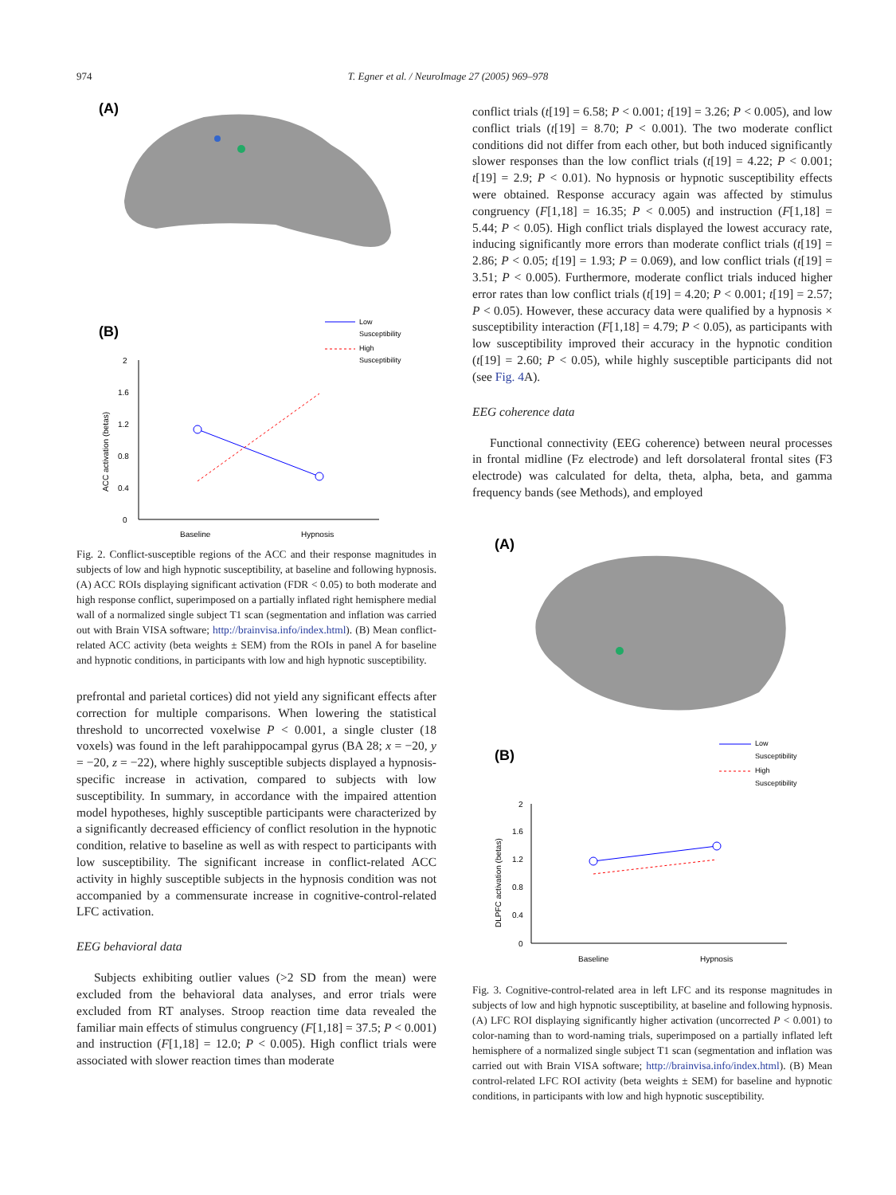974
T. Egner et al. / NeuroImage 27 (2005) 969–978
(A)
(B)
Low
Susceptibility
High
Susceptibility
2
1.6
1.2
0.8
0.4
0
Baseline
Hypnosis
ACC activation (betas)
Fig. 2. Conflict-susceptible regions of the ACC and their response magnitudes in subjects of low and high hypnotic susceptibility, at baseline and following hypnosis. (A) ACC ROIs displaying significant activation (FDR < 0.05) to both moderate and high response conflict, superimposed on a partially inflated right hemisphere medial wall of a normalized single subject T1 scan (segmentation and inflation was carried out with Brain VISA software; http://brainvisa.info/index.html). (B) Mean conflict-related ACC activity (beta weights ± SEM) from the ROIs in panel A for baseline and hypnotic conditions, in participants with low and high hypnotic susceptibility.
prefrontal and parietal cortices) did not yield any significant effects after correction for multiple comparisons. When lowering the statistical threshold to uncorrected voxelwise P < 0.001, a single cluster (18 voxels) was found in the left parahippocampal gyrus (BA 28; x = −20, y = −20, z = −22), where highly susceptible subjects displayed a hypnosis-specific increase in activation, compared to subjects with low susceptibility. In summary, in accordance with the impaired attention model hypotheses, highly susceptible participants were characterized by a significantly decreased efficiency of conflict resolution in the hypnotic condition, relative to baseline as well as with respect to participants with low susceptibility. The significant increase in conflict-related ACC activity in highly susceptible subjects in the hypnosis condition was not accompanied by a commensurate increase in cognitive-control-related LFC activation.
EEG behavioral data
Subjects exhibiting outlier values (>2 SD from the mean) were excluded from the behavioral data analyses, and error trials were excluded from RT analyses. Stroop reaction time data revealed the familiar main effects of stimulus congruency (F[1,18] = 37.5; P < 0.001) and instruction (F[1,18] = 12.0; P < 0.005). High conflict trials were associated with slower reaction times than moderate
conflict trials (t[19] = 6.58; P < 0.001; t[19] = 3.26; P < 0.005), and low conflict trials (t[19] = 8.70; P < 0.001). The two moderate conflict conditions did not differ from each other, but both induced significantly slower responses than the low conflict trials (t[19] = 4.22; P < 0.001; t[19] = 2.9; P < 0.01). No hypnosis or hypnotic susceptibility effects were obtained. Response accuracy again was affected by stimulus congruency (F[1,18] = 16.35; P < 0.005) and instruction (F[1,18] = 5.44; P < 0.05). High conflict trials displayed the lowest accuracy rate, inducing significantly more errors than moderate conflict trials (t[19] = 2.86; P < 0.05; t[19] = 1.93; P = 0.069), and low conflict trials (t[19] = 3.51; P < 0.005). Furthermore, moderate conflict trials induced higher error rates than low conflict trials (t[19] = 4.20; P < 0.001; t[19] = 2.57; P < 0.05). However, these accuracy data were qualified by a hypnosis × susceptibility interaction (F[1,18] = 4.79; P < 0.05), as participants with low susceptibility improved their accuracy in the hypnotic condition (t[19] = 2.60; P < 0.05), while highly susceptible participants did not (see Fig. 4 A).
EEG coherence data
Functional connectivity (EEG coherence) between neural processes in frontal midline (Fz electrode) and left dorsolateral frontal sites (F3 electrode) was calculated for delta, theta, alpha, beta, and gamma frequency bands (see Methods), and employed
(A)
(B)
Low
Susceptibility
High
Susceptibility
2
1.6
1.2
0.8
0.4
0
Baseline
Hypnosis
DLPFC activation (betas)
Fig. 3. Cognitive-control-related area in left LFC and its response magnitudes in subjects of low and high hypnotic susceptibility, at baseline and following hypnosis. (A) LFC ROI displaying significantly higher activation (uncorrected P < 0.001) to color-naming than to word-naming trials, superimposed on a partially inflated left hemisphere of a normalized single subject T1 scan (segmentation and inflation was carried out with Brain VISA software; http://brainvisa.info/index.html). (B) Mean control-related LFC ROI activity (beta weights ± SEM) for baseline and hypnotic conditions, in participants with low and high hypnotic susceptibility.